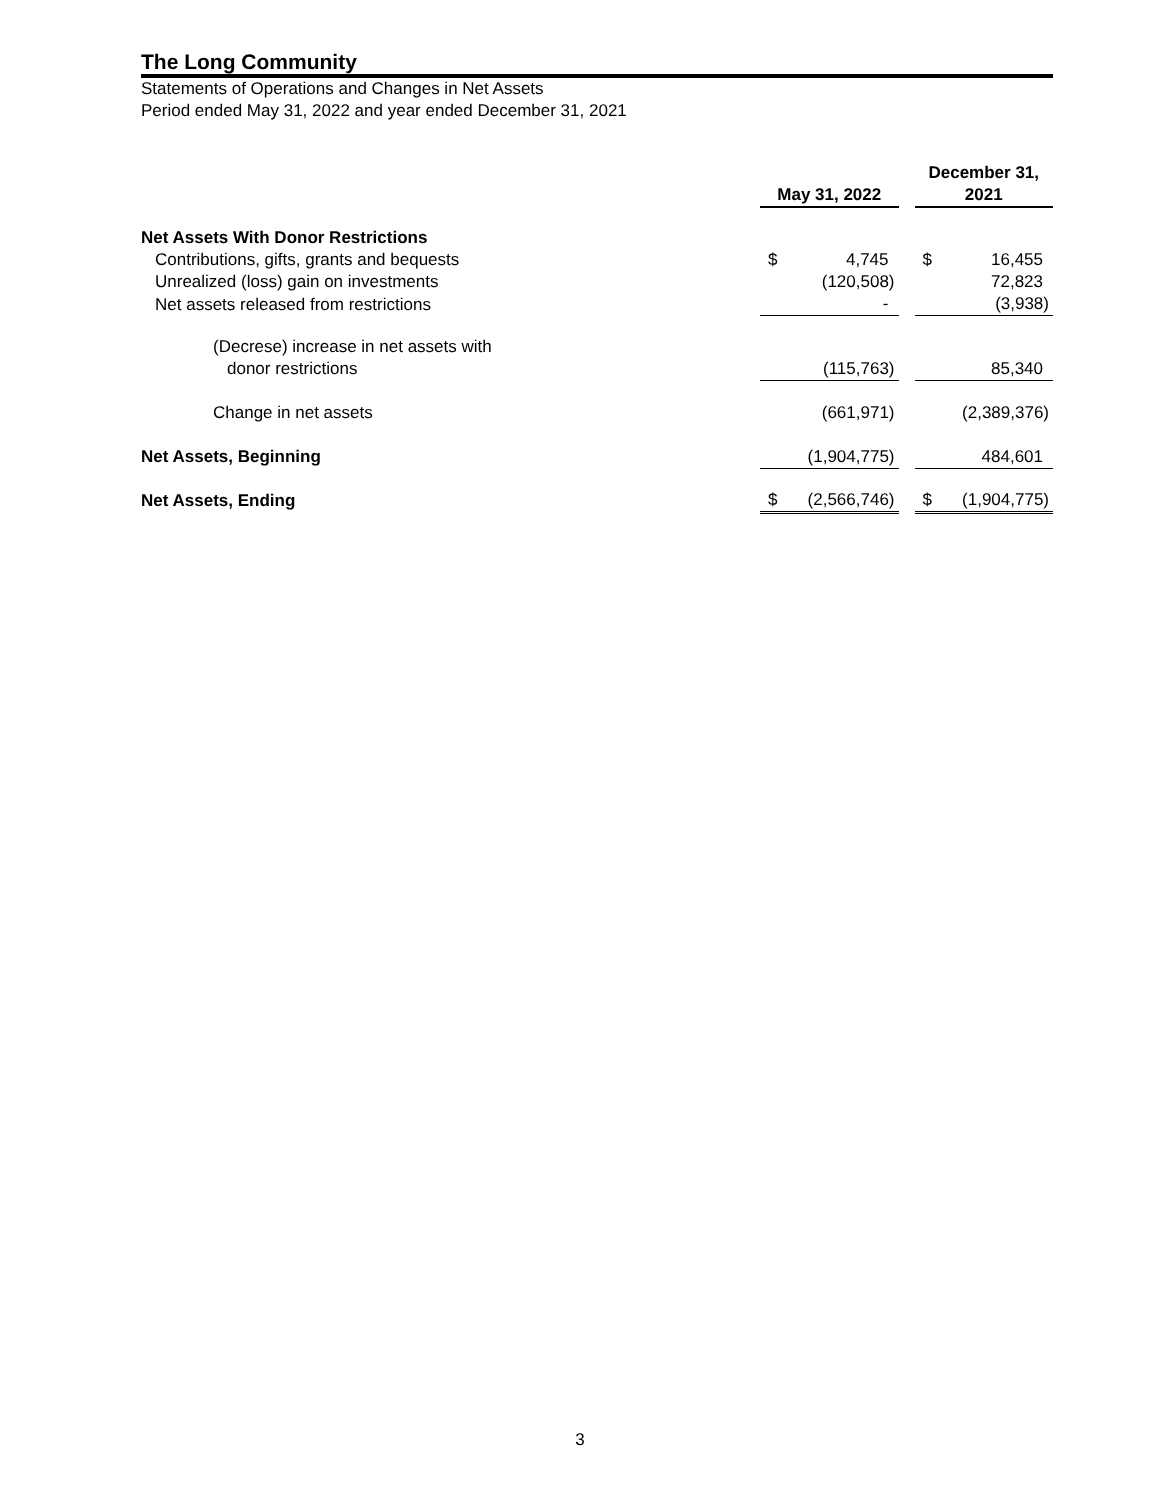The Long Community
Statements of Operations and Changes in Net Assets
Period ended May 31, 2022 and year ended December 31, 2021
| | May 31, 2022 | | | December 31, 2021 | |
| Net Assets With Donor Restrictions | | | | | |
| Contributions, gifts, grants and bequests | $ | 4,745 | | $ | 16,455 |
| Unrealized (loss) gain on investments | | (120,508) | | | 72,823 |
| Net assets released from restrictions | | - | | | (3,938) |
| (Decrese) increase in net assets with | | | | | |
| donor restrictions | | (115,763) | | | 85,340 |
| Change in net assets | | (661,971) | | | (2,389,376) |
| Net Assets, Beginning | | (1,904,775) | | | 484,601 |
| Net Assets, Ending | $ | (2,566,746) | | $ | (1,904,775) |
3